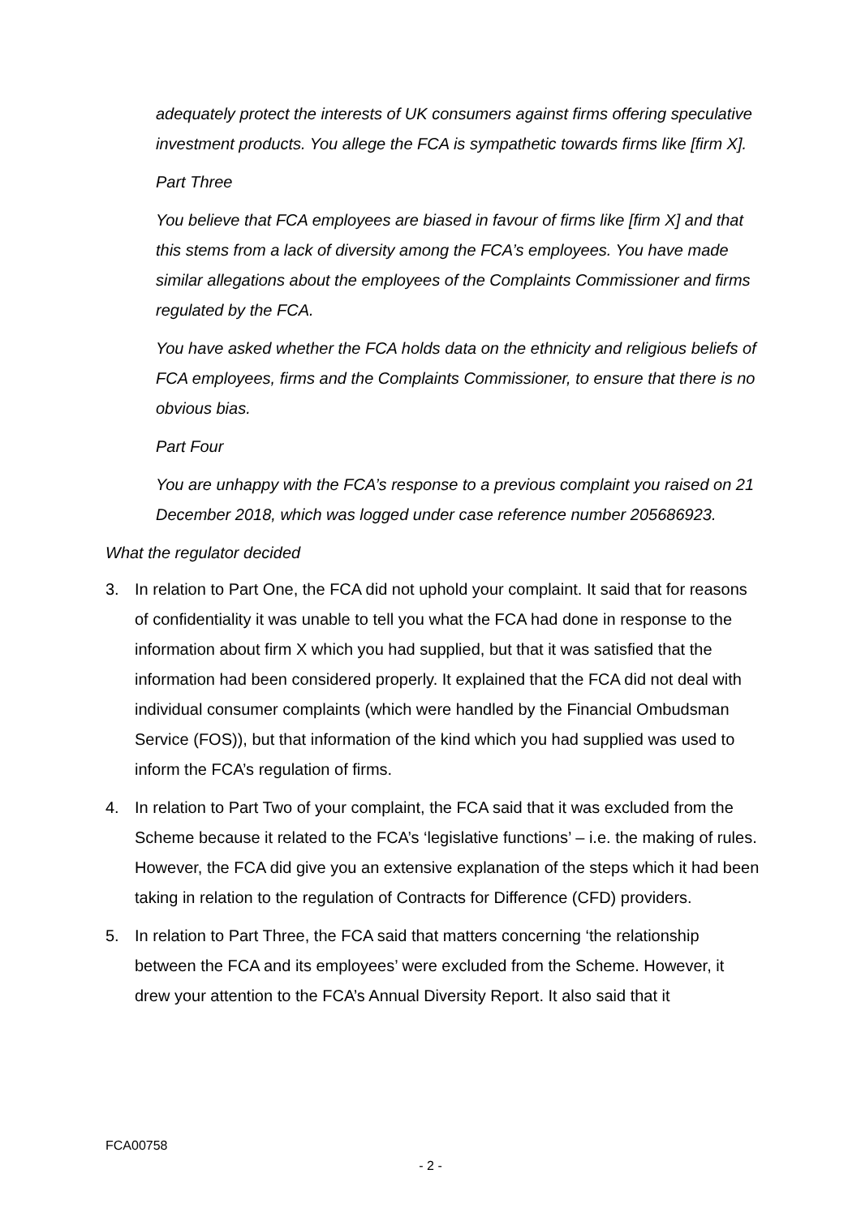adequately protect the interests of UK consumers against firms offering speculative investment products. You allege the FCA is sympathetic towards firms like [firm X].
Part Three
You believe that FCA employees are biased in favour of firms like [firm X] and that this stems from a lack of diversity among the FCA’s employees. You have made similar allegations about the employees of the Complaints Commissioner and firms regulated by the FCA.
You have asked whether the FCA holds data on the ethnicity and religious beliefs of FCA employees, firms and the Complaints Commissioner, to ensure that there is no obvious bias.
Part Four
You are unhappy with the FCA’s response to a previous complaint you raised on 21 December 2018, which was logged under case reference number 205686923.
What the regulator decided
3. In relation to Part One, the FCA did not uphold your complaint. It said that for reasons of confidentiality it was unable to tell you what the FCA had done in response to the information about firm X which you had supplied, but that it was satisfied that the information had been considered properly. It explained that the FCA did not deal with individual consumer complaints (which were handled by the Financial Ombudsman Service (FOS)), but that information of the kind which you had supplied was used to inform the FCA’s regulation of firms.
4. In relation to Part Two of your complaint, the FCA said that it was excluded from the Scheme because it related to the FCA’s ‘legislative functions’ – i.e. the making of rules. However, the FCA did give you an extensive explanation of the steps which it had been taking in relation to the regulation of Contracts for Difference (CFD) providers.
5. In relation to Part Three, the FCA said that matters concerning ‘the relationship between the FCA and its employees’ were excluded from the Scheme. However, it drew your attention to the FCA’s Annual Diversity Report. It also said that it
FCA00758
- 2 -